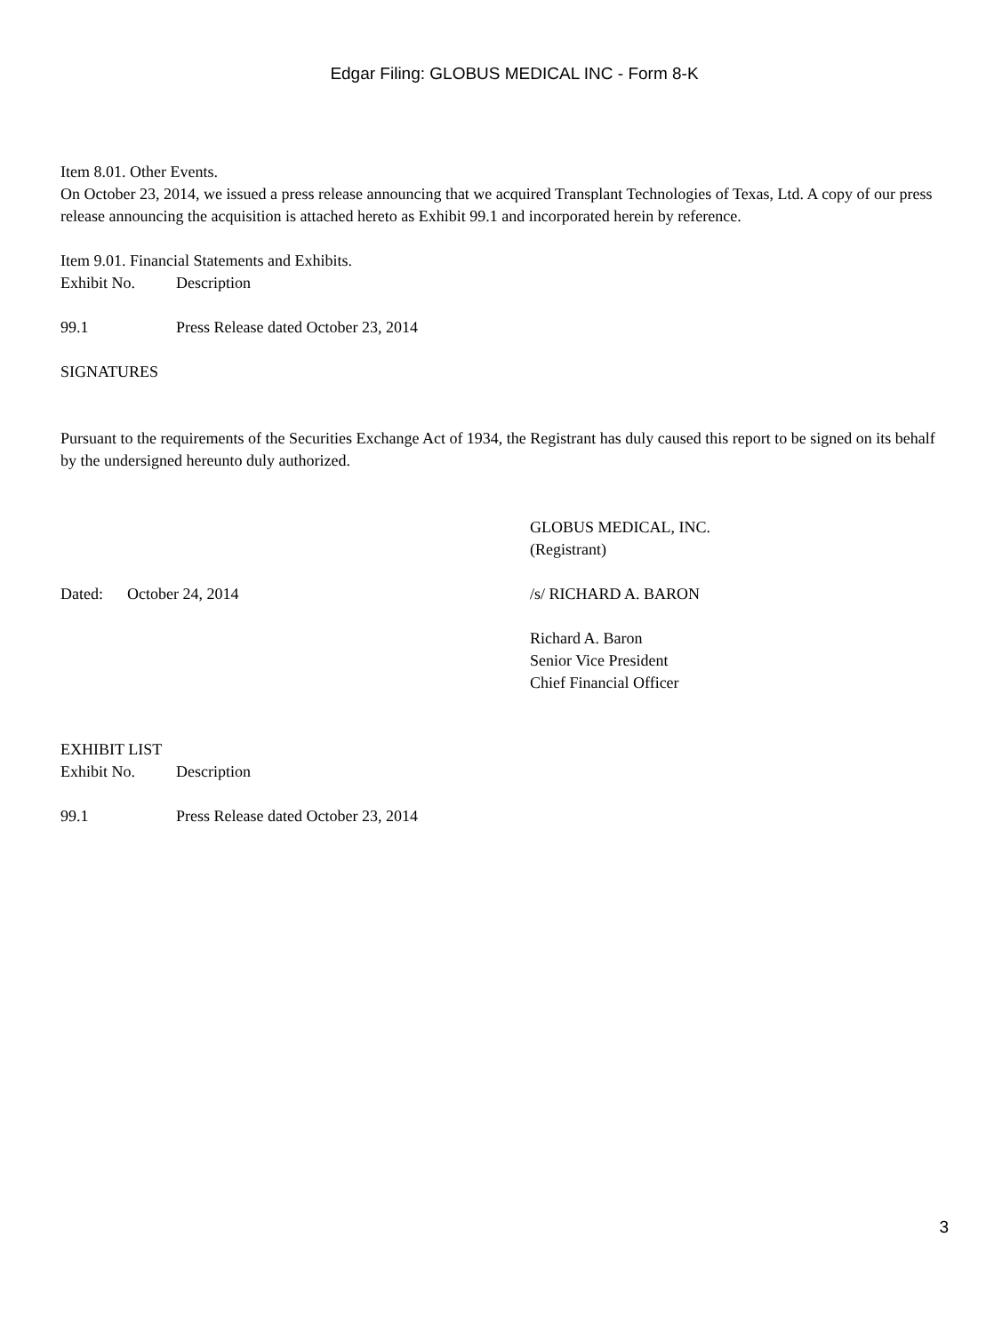Edgar Filing: GLOBUS MEDICAL INC - Form 8-K
Item 8.01. Other Events.
On October 23, 2014, we issued a press release announcing that we acquired Transplant Technologies of Texas, Ltd. A copy of our press release announcing the acquisition is attached hereto as Exhibit 99.1 and incorporated herein by reference.
Item 9.01. Financial Statements and Exhibits.
| Exhibit No. | Description |
| 99.1 | Press Release dated October 23, 2014 |
SIGNATURES
Pursuant to the requirements of the Securities Exchange Act of 1934, the Registrant has duly caused this report to be signed on its behalf by the undersigned hereunto duly authorized.
| | GLOBUS MEDICAL, INC. (Registrant) |
| Dated: October 24, 2014 | /s/ RICHARD A. BARON |
| | Richard A. Baron Senior Vice President Chief Financial Officer |
EXHIBIT LIST
| Exhibit No. | Description |
| 99.1 | Press Release dated October 23, 2014 |
3